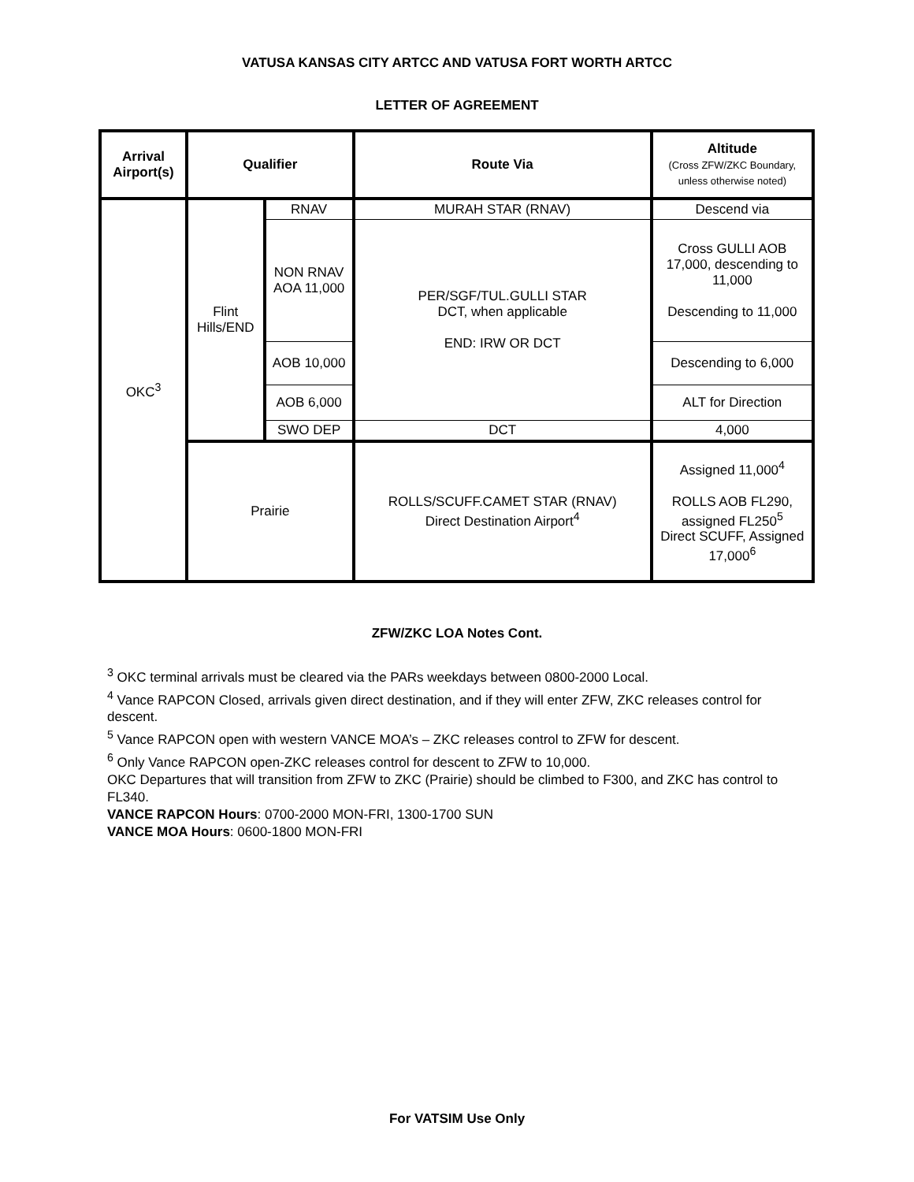VATUSA KANSAS CITY ARTCC AND VATUSA FORT WORTH ARTCC
LETTER OF AGREEMENT
| Arrival Airport(s) | Qualifier | | Route Via | Altitude (Cross ZFW/ZKC Boundary, unless otherwise noted) |
| --- | --- | --- | --- | --- |
| OKC<sup>3</sup> | Flint Hills/END | RNAV | MURAH STAR (RNAV) | Descend via |
| | | NON RNAV AOA 11,000 | PER/SGF/TUL.GULLI STAR DCT, when applicable END: IRW OR DCT | Cross GULLI AOB 17,000, descending to 11,000 Descending to 11,000 |
| | | AOB 10,000 | | Descending to 6,000 |
| | | AOB 6,000 | | ALT for Direction |
| | | SWO DEP | DCT | 4,000 |
| | Prairie | | ROLLS/SCUFF.CAMET STAR (RNAV) Direct Destination Airport<sup>4</sup> | Assigned 11,000<sup>4</sup> ROLLS AOB FL290, assigned FL250<sup>5</sup> Direct SCUFF, Assigned 17,000<sup>6</sup> |
ZFW/ZKC LOA Notes Cont.
<sup>3</sup> OKC terminal arrivals must be cleared via the PARs weekdays between 0800-2000 Local.
<sup>4</sup> Vance RAPCON Closed, arrivals given direct destination, and if they will enter ZFW, ZKC releases control for descent.
<sup>5</sup> Vance RAPCON open with western VANCE MOA’s – ZKC releases control to ZFW for descent.
<sup>6</sup> Only Vance RAPCON open-ZKC releases control for descent to ZFW to 10,000.
OKC Departures that will transition from ZFW to ZKC (Prairie) should be climbed to F300, and ZKC has control to FL340.
VANCE RAPCON Hours: 0700-2000 MON-FRI, 1300-1700 SUN
VANCE MOA Hours: 0600-1800 MON-FRI
For VATSIM Use Only